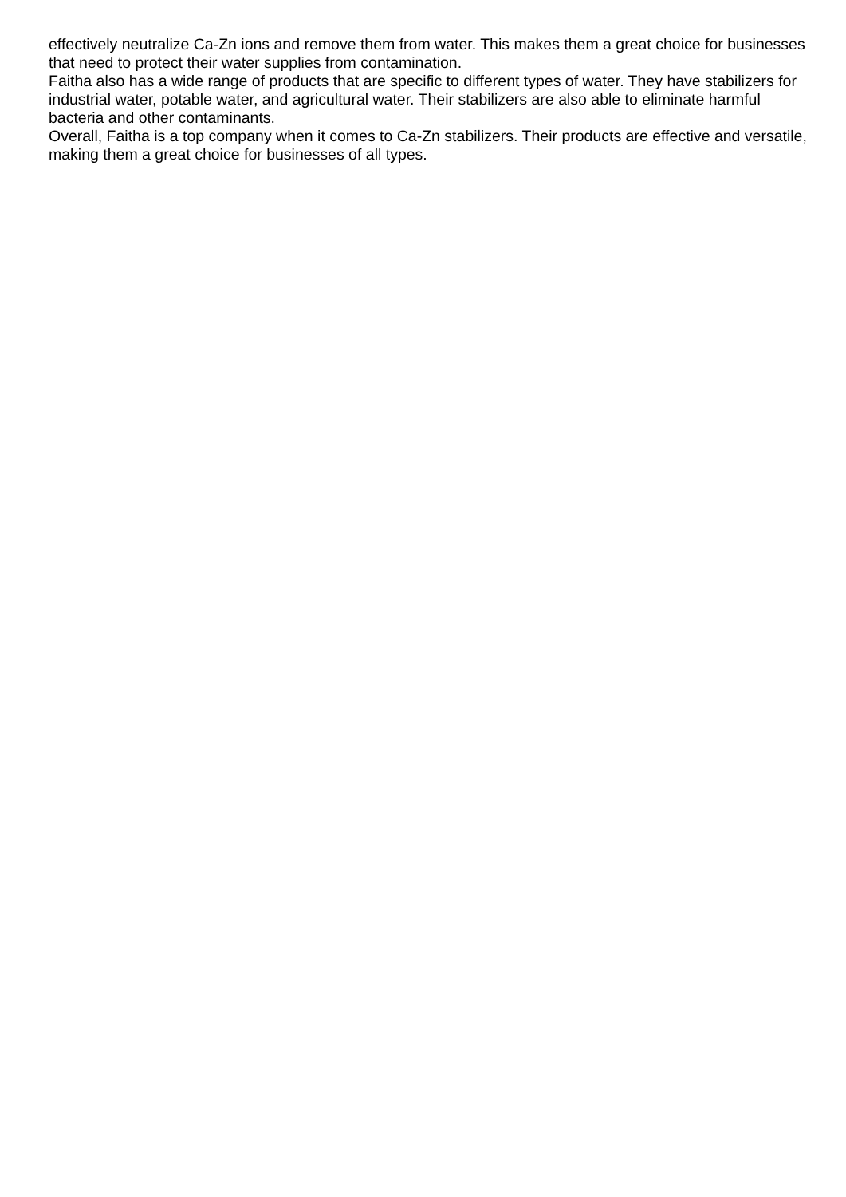effectively neutralize Ca-Zn ions and remove them from water. This makes them a great choice for businesses that need to protect their water supplies from contamination.
Faitha also has a wide range of products that are specific to different types of water. They have stabilizers for industrial water, potable water, and agricultural water. Their stabilizers are also able to eliminate harmful bacteria and other contaminants.
Overall, Faitha is a top company when it comes to Ca-Zn stabilizers. Their products are effective and versatile, making them a great choice for businesses of all types.